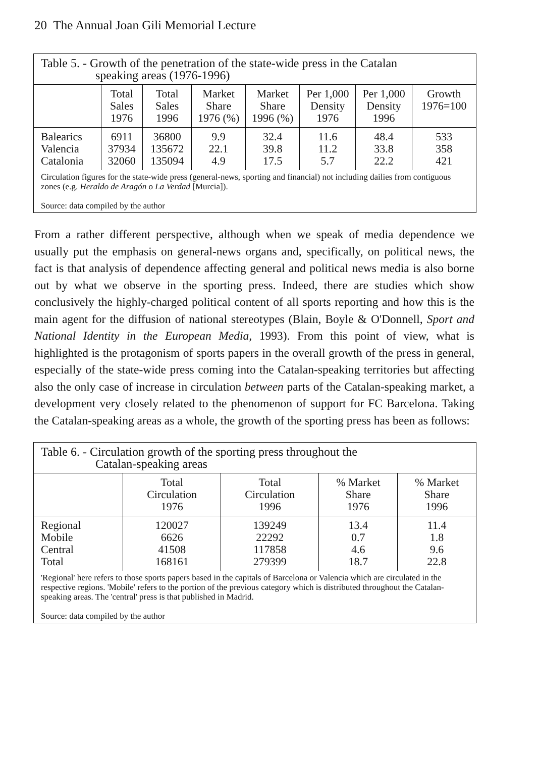20 The Annual Joan Gili Memorial Lecture
| Table 5. - Growth of the penetration of the state-wide press in the Catalan speaking areas (1976-1996) | | | | | | | |
| | Total Sales 1976 | Total Sales 1996 | Market Share 1976 (%) | Market Share 1996 (%) | Per 1,000 Density 1976 | Per 1,000 Density 1996 | Growth 1976=100 |
| Balearics Valencia Catalonia | 6911 37934 32060 | 36800 135672 135094 | 9.9 22.1 4.9 | 32.4 39.8 17.5 | 11.6 11.2 5.7 | 48.4 33.8 22.2 | 533 358 421 |
| Circulation figures for the state-wide press (general-news, sporting and financial) not including dailies from contiguous zones (e.g. Heraldo de Aragón o La Verdad [Murcia]). Source: data compiled by the author | | | | | | | |
From a rather different perspective, although when we speak of media dependence we usually put the emphasis on general-news organs and, specifically, on political news, the fact is that analysis of dependence affecting general and political news media is also borne out by what we observe in the sporting press. Indeed, there are studies which show conclusively the highly-charged political content of all sports reporting and how this is the main agent for the diffusion of national stereotypes (Blain, Boyle & O'Donnell, Sport and National Identity in the European Media, 1993). From this point of view, what is highlighted is the protagonism of sports papers in the overall growth of the press in general, especially of the state-wide press coming into the Catalan-speaking territories but affecting also the only case of increase in circulation between parts of the Catalan-speaking market, a development very closely related to the phenomenon of support for FC Barcelona. Taking the Catalan-speaking areas as a whole, the growth of the sporting press has been as follows:
| Table 6. - Circulation growth of the sporting press throughout the Catalan-speaking areas | | | | |
| | Total Circulation 1976 | Total Circulation 1996 | % Market Share 1976 | % Market Share 1996 |
| Regional Mobile Central Total | 120027 6626 41508 168161 | 139249 22292 117858 279399 | 13.4 0.7 4.6 18.7 | 11.4 1.8 9.6 22.8 |
| 'Regional' here refers to those sports papers based in the capitals of Barcelona or Valencia which are circulated in the respective regions. 'Mobile' refers to the portion of the previous category which is distributed throughout the Catalan-speaking areas. The 'central' press is that published in Madrid. Source: data compiled by the author | | | | |